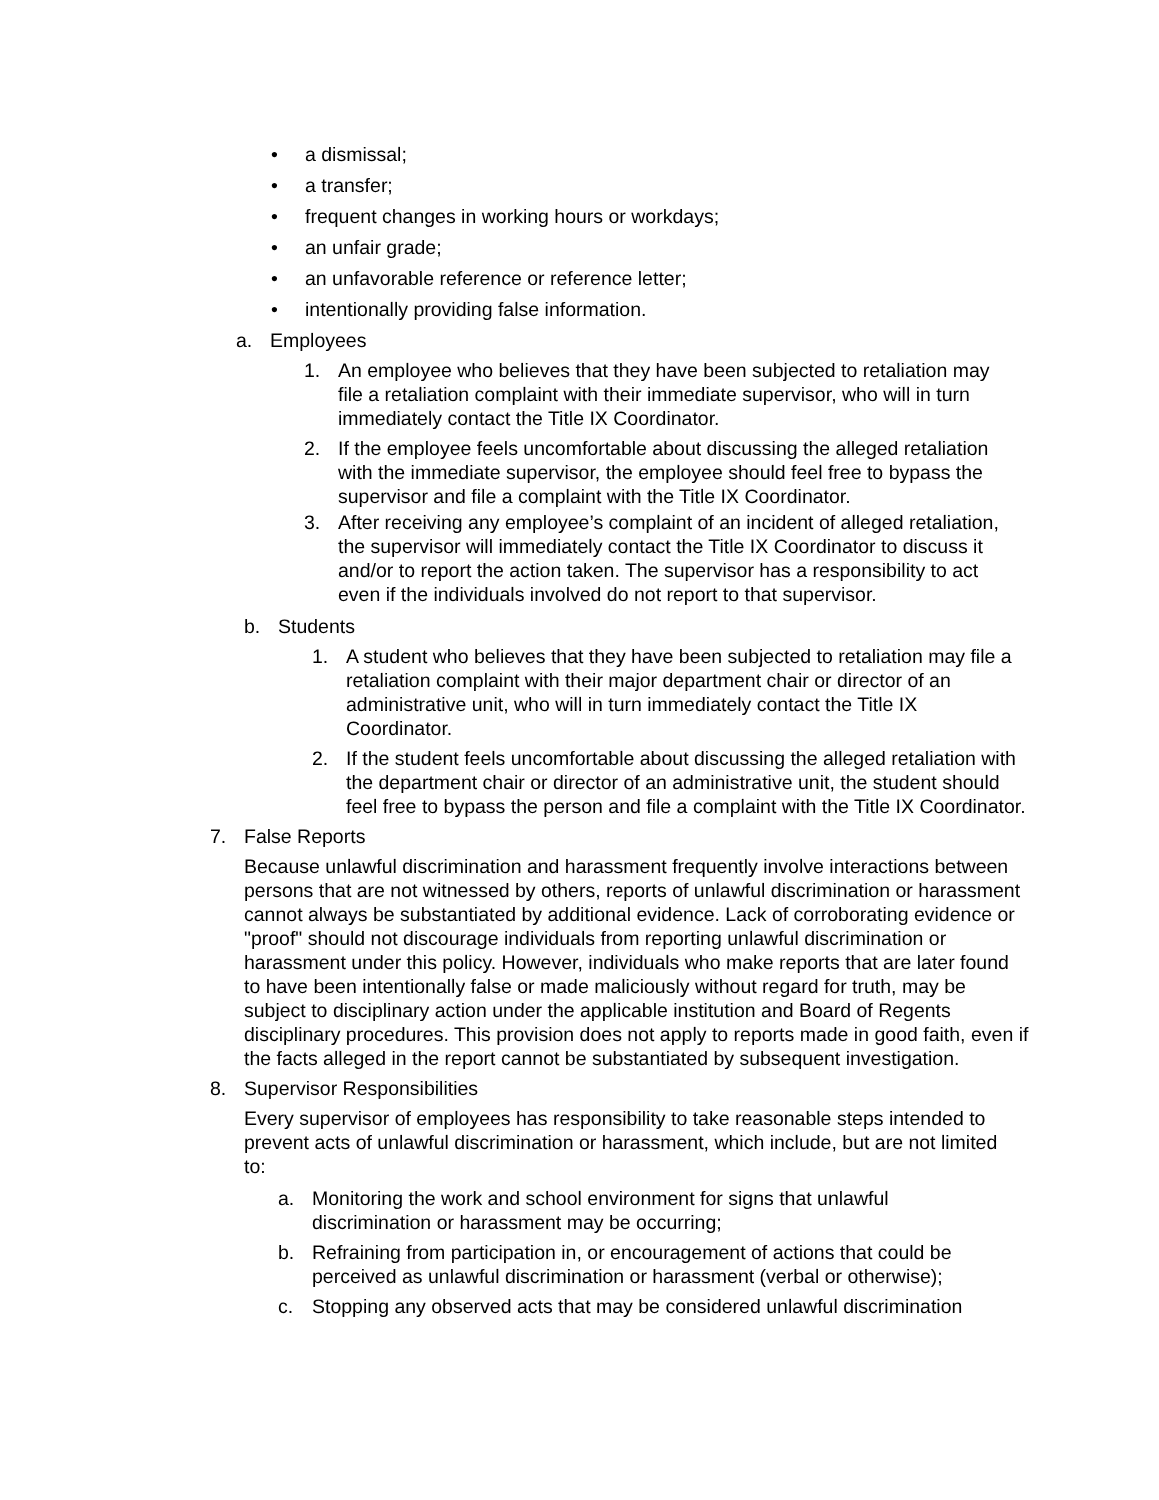• a dismissal;
• a transfer;
• frequent changes in working hours or workdays;
• an unfair grade;
• an unfavorable reference or reference letter;
• intentionally providing false information.
a. Employees
1. An employee who believes that they have been subjected to retaliation may file a retaliation complaint with their immediate supervisor, who will in turn immediately contact the Title IX Coordinator.
2. If the employee feels uncomfortable about discussing the alleged retaliation with the immediate supervisor, the employee should feel free to bypass the supervisor and file a complaint with the Title IX Coordinator.
3. After receiving any employee’s complaint of an incident of alleged retaliation, the supervisor will immediately contact the Title IX Coordinator to discuss it and/or to report the action taken. The supervisor has a responsibility to act even if the individuals involved do not report to that supervisor.
b. Students
1. A student who believes that they have been subjected to retaliation may file a retaliation complaint with their major department chair or director of an administrative unit, who will in turn immediately contact the Title IX Coordinator.
2. If the student feels uncomfortable about discussing the alleged retaliation with the department chair or director of an administrative unit, the student should feel free to bypass the person and file a complaint with the Title IX Coordinator.
7. False Reports
Because unlawful discrimination and harassment frequently involve interactions between persons that are not witnessed by others, reports of unlawful discrimination or harassment cannot always be substantiated by additional evidence. Lack of corroborating evidence or "proof" should not discourage individuals from reporting unlawful discrimination or harassment under this policy. However, individuals who make reports that are later found to have been intentionally false or made maliciously without regard for truth, may be subject to disciplinary action under the applicable institution and Board of Regents disciplinary procedures. This provision does not apply to reports made in good faith, even if the facts alleged in the report cannot be substantiated by subsequent investigation.
8. Supervisor Responsibilities
Every supervisor of employees has responsibility to take reasonable steps intended to prevent acts of unlawful discrimination or harassment, which include, but are not limited to:
a. Monitoring the work and school environment for signs that unlawful discrimination or harassment may be occurring;
b. Refraining from participation in, or encouragement of actions that could be perceived as unlawful discrimination or harassment (verbal or otherwise);
c. Stopping any observed acts that may be considered unlawful discrimination